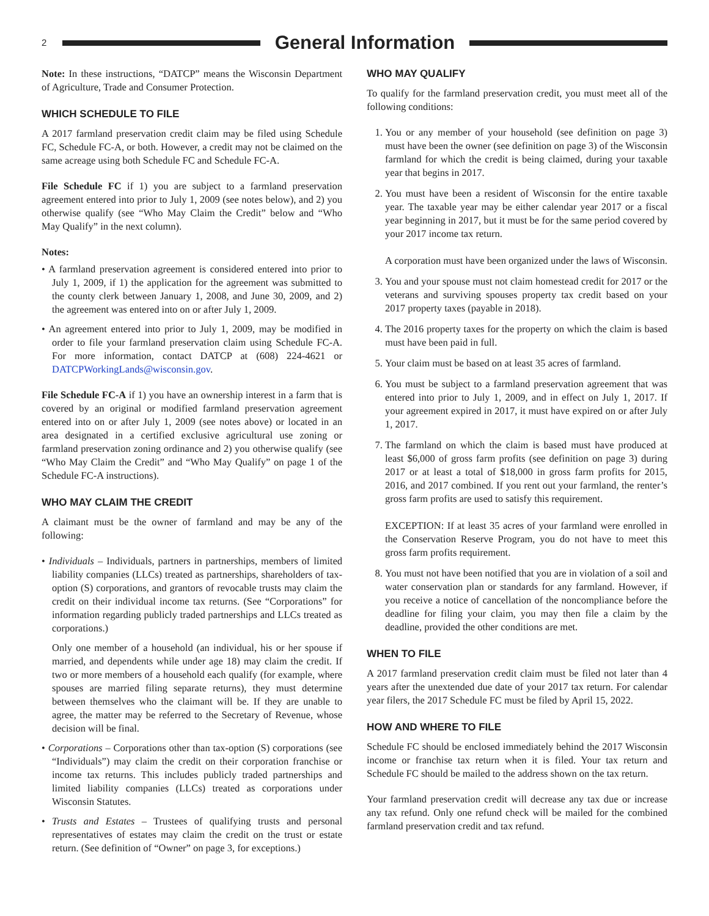2
General Information
Note: In these instructions, “DATCP” means the Wisconsin Department of Agriculture, Trade and Consumer Protection.
WHICH SCHEDULE TO FILE
A 2017 farmland preservation credit claim may be filed using Schedule FC, Schedule FC-A, or both. However, a credit may not be claimed on the same acreage using both Schedule FC and Schedule FC-A.
File Schedule FC if 1) you are subject to a farmland preservation agreement entered into prior to July 1, 2009 (see notes below), and 2) you otherwise qualify (see “Who May Claim the Credit” below and “Who May Qualify” in the next column).
Notes:
• A farmland preservation agreement is considered entered into prior to July 1, 2009, if 1) the application for the agreement was submitted to the county clerk between January 1, 2008, and June 30, 2009, and 2) the agreement was entered into on or after July 1, 2009.
• An agreement entered into prior to July 1, 2009, may be modified in order to file your farmland preservation claim using Schedule FC-A. For more information, contact DATCP at (608) 224-4621 or DATCPWorkingLands@wisconsin.gov.
File Schedule FC-A if 1) you have an ownership interest in a farm that is covered by an original or modified farmland preservation agreement entered into on or after July 1, 2009 (see notes above) or located in an area designated in a certified exclusive agricultural use zoning or farmland preservation zoning ordinance and 2) you otherwise qualify (see “Who May Claim the Credit” and “Who May Qualify” on page 1 of the Schedule FC-A instructions).
WHO MAY CLAIM THE CREDIT
A claimant must be the owner of farmland and may be any of the following:
• Individuals – Individuals, partners in partnerships, members of limited liability companies (LLCs) treated as partnerships, shareholders of tax-option (S) corporations, and grantors of revocable trusts may claim the credit on their individual income tax returns. (See “Corporations” for information regarding publicly traded partnerships and LLCs treated as corporations.)
Only one member of a household (an individual, his or her spouse if married, and dependents while under age 18) may claim the credit. If two or more members of a household each qualify (for example, where spouses are married filing separate returns), they must determine between themselves who the claimant will be. If they are unable to agree, the matter may be referred to the Secretary of Revenue, whose decision will be final.
• Corporations – Corporations other than tax-option (S) corporations (see “Individuals”) may claim the credit on their corporation franchise or income tax returns. This includes publicly traded partnerships and limited liability companies (LLCs) treated as corporations under Wisconsin Statutes.
• Trusts and Estates – Trustees of qualifying trusts and personal representatives of estates may claim the credit on the trust or estate return. (See definition of “Owner” on page 3, for exceptions.)
WHO MAY QUALIFY
To qualify for the farmland preservation credit, you must meet all of the following conditions:
1. You or any member of your household (see definition on page 3) must have been the owner (see definition on page 3) of the Wisconsin farmland for which the credit is being claimed, during your taxable year that begins in 2017.
2. You must have been a resident of Wisconsin for the entire taxable year. The taxable year may be either calendar year 2017 or a fiscal year beginning in 2017, but it must be for the same period covered by your 2017 income tax return.
A corporation must have been organized under the laws of Wisconsin.
3. You and your spouse must not claim homestead credit for 2017 or the veterans and surviving spouses property tax credit based on your 2017 property taxes (payable in 2018).
4. The 2016 property taxes for the property on which the claim is based must have been paid in full.
5. Your claim must be based on at least 35 acres of farmland.
6. You must be subject to a farmland preservation agreement that was entered into prior to July 1, 2009, and in effect on July 1, 2017. If your agreement expired in 2017, it must have expired on or after July 1, 2017.
7. The farmland on which the claim is based must have produced at least $6,000 of gross farm profits (see definition on page 3) during 2017 or at least a total of $18,000 in gross farm profits for 2015, 2016, and 2017 combined. If you rent out your farmland, the renter’s gross farm profits are used to satisfy this requirement.
EXCEPTION: If at least 35 acres of your farmland were enrolled in the Conservation Reserve Program, you do not have to meet this gross farm profits requirement.
8. You must not have been notified that you are in violation of a soil and water conservation plan or standards for any farmland. However, if you receive a notice of cancellation of the noncompliance before the deadline for filing your claim, you may then file a claim by the deadline, provided the other conditions are met.
WHEN TO FILE
A 2017 farmland preservation credit claim must be filed not later than 4 years after the unextended due date of your 2017 tax return. For calendar year filers, the 2017 Schedule FC must be filed by April 15, 2022.
HOW AND WHERE TO FILE
Schedule FC should be enclosed immediately behind the 2017 Wisconsin income or franchise tax return when it is filed. Your tax return and Schedule FC should be mailed to the address shown on the tax return.
Your farmland preservation credit will decrease any tax due or increase any tax refund. Only one refund check will be mailed for the combined farmland preservation credit and tax refund.